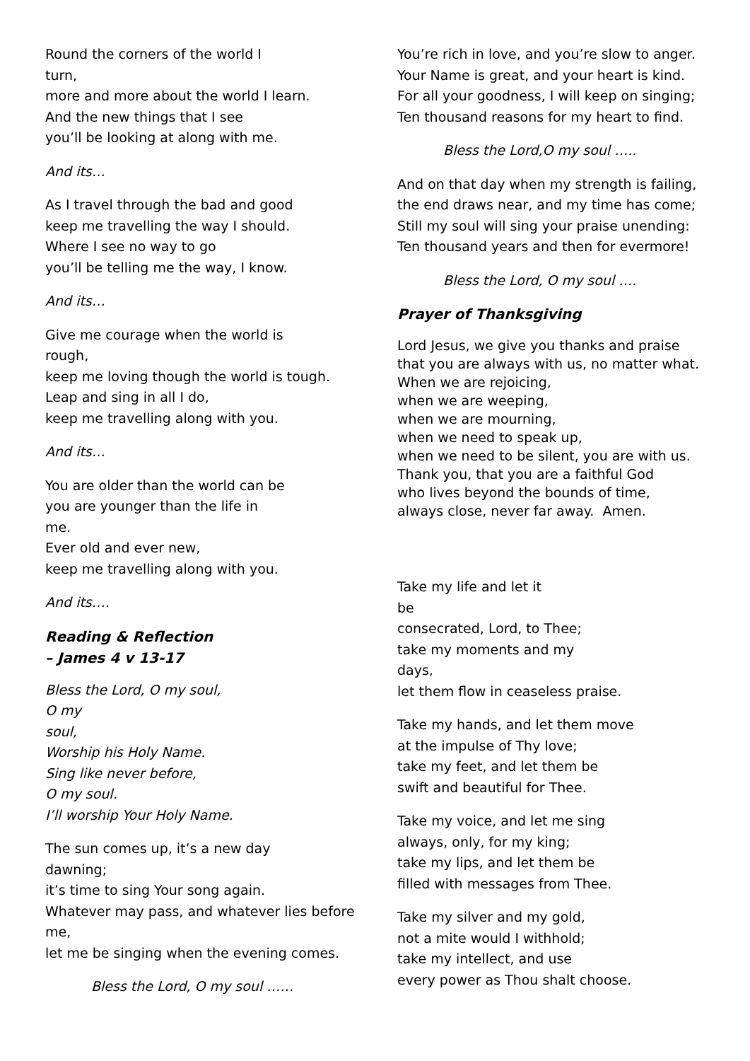Round the corners of the world I
turn,
more and more about the world I learn.
And the new things that I see
you’ll be looking at along with me.
And its…
As I travel through the bad and good
keep me travelling the way I should.
Where I see no way to go
you’ll be telling me the way, I know.
And its…
Give me courage when the world is
rough,
keep me loving though the world is tough.
Leap and sing in all I do,
keep me travelling along with you.
And its…
You are older than the world can be
you are younger than the life in
me.
Ever old and ever new,
keep me travelling along with you.
And its….
Reading & Reflection
– James 4 v 13-17
Bless the Lord, O my soul,
O my
soul,
Worship his Holy Name.
Sing like never before,
O my soul.
I’ll worship Your Holy Name.
The sun comes up, it’s a new day
dawning;
it’s time to sing Your song again.
Whatever may pass, and whatever lies before
me,
let me be singing when the evening comes.
Bless the Lord, O my soul ……
You’re rich in love, and you’re slow to anger.
Your Name is great, and your heart is kind.
For all your goodness, I will keep on singing;
Ten thousand reasons for my heart to find.
Bless the Lord,O my soul …..
And on that day when my strength is failing,
the end draws near, and my time has come;
Still my soul will sing your praise unending:
Ten thousand years and then for evermore!
Bless the Lord, O my soul ….
Prayer of Thanksgiving
Lord Jesus, we give you thanks and praise
that you are always with us, no matter what.
When we are rejoicing,
when we are weeping,
when we are mourning,
when we need to speak up,
when we need to be silent, you are with us.
Thank you, that you are a faithful God
who lives beyond the bounds of time,
always close, never far away. Amen.
Take my life and let it
be
consecrated, Lord, to Thee;
take my moments and my
days,
let them flow in ceaseless praise.
Take my hands, and let them move
at the impulse of Thy love;
take my feet, and let them be
swift and beautiful for Thee.
Take my voice, and let me sing
always, only, for my king;
take my lips, and let them be
filled with messages from Thee.
Take my silver and my gold,
not a mite would I withhold;
take my intellect, and use
every power as Thou shalt choose.